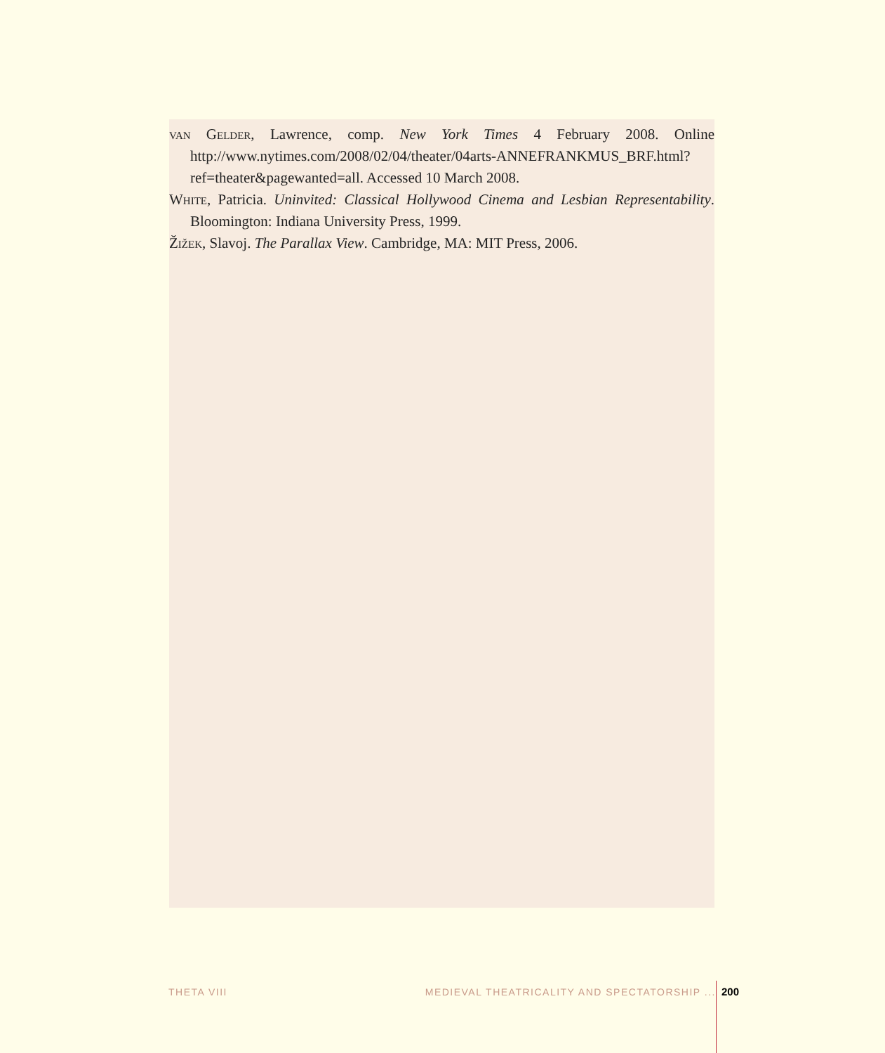van Gelder, Lawrence, comp. New York Times 4 February 2008. Online http://www.nytimes.com/2008/02/04/theater/04arts-ANNEFRANKMUS_BRF.html?ref=theater&pagewanted=all. Accessed 10 March 2008.
White, Patricia. Uninvited: Classical Hollywood Cinema and Lesbian Representability. Bloomington: Indiana University Press, 1999.
Žižek, Slavoj. The Parallax View. Cambridge, MA: MIT Press, 2006.
THETA VIII MEDIEVAL THEATRICALITY AND SPECTATORSHIP ... 200